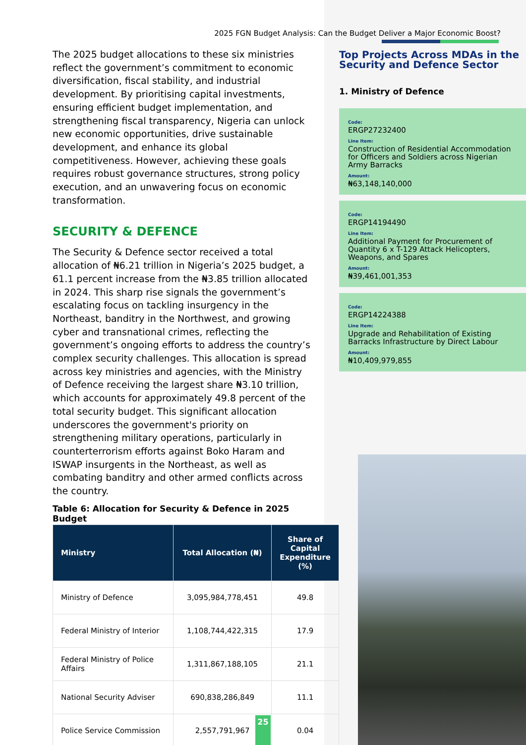2025 FGN Budget Analysis: Can the Budget Deliver a Major Economic Boost?
The 2025 budget allocations to these six ministries reflect the government’s commitment to economic diversification, fiscal stability, and industrial development. By prioritising capital investments, ensuring efficient budget implementation, and strengthening fiscal transparency, Nigeria can unlock new economic opportunities, drive sustainable development, and enhance its global competitiveness. However, achieving these goals requires robust governance structures, strong policy execution, and an unwavering focus on economic transformation.
SECURITY & DEFENCE
The Security & Defence sector received a total allocation of ₦6.21 trillion in Nigeria’s 2025 budget, a 61.1 percent increase from the ₦3.85 trillion allocated in 2024. This sharp rise signals the government’s escalating focus on tackling insurgency in the Northeast, banditry in the Northwest, and growing cyber and transnational crimes, reflecting the government’s ongoing efforts to address the country’s complex security challenges. This allocation is spread across key ministries and agencies, with the Ministry of Defence receiving the largest share ₦3.10 trillion, which accounts for approximately 49.8 percent of the total security budget. This significant allocation underscores the government's priority on strengthening military operations, particularly in counterterrorism efforts against Boko Haram and ISWAP insurgents in the Northeast, as well as combating banditry and other armed conflicts across the country.
Table 6: Allocation for Security & Defence in 2025 Budget
| Ministry | Total Allocation (₦) | Share of Capital Expenditure (%) |
| --- | --- | --- |
| Ministry of Defence | 3,095,984,778,451 | 49.8 |
| Federal Ministry of Interior | 1,108,744,422,315 | 17.9 |
| Federal Ministry of Police Affairs | 1,311,867,188,105 | 21.1 |
| National Security Adviser | 690,838,286,849 | 11.1 |
| Police Service Commission | 2,557,791,967 | 0.04 |
Top Projects Across MDAs in the Security and Defence Sector
1. Ministry of Defence
Code:
ERGP27232400
Line Item:
Construction of Residential Accommodation for Officers and Soldiers across Nigerian Army Barracks
Amount:
₦63,148,140,000
Code:
ERGP14194490
Line Item:
Additional Payment for Procurement of Quantity 6 x T-129 Attack Helicopters, Weapons, and Spares
Amount:
₦39,461,001,353
Code:
ERGP14224388
Line Item:
Upgrade and Rehabilitation of Existing Barracks Infrastructure by Direct Labour
Amount:
₦10,409,979,855
25